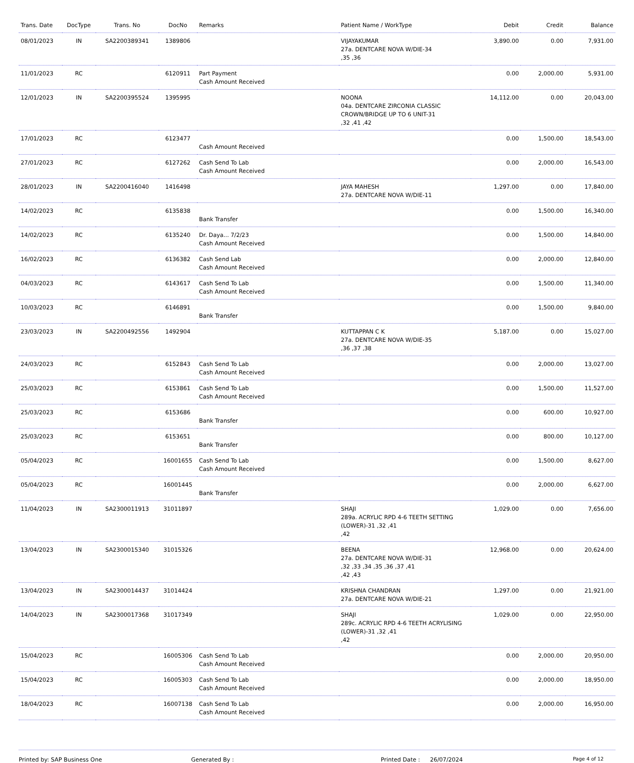| Trans. Date | DocType | Trans. No | DocNo | Remarks | Patient Name / WorkType | Debit | Credit | Balance |
| --- | --- | --- | --- | --- | --- | --- | --- | --- |
| 08/01/2023 | IN | SA2200389341 | 1389806 | | VIJAYAKUMAR 27a. DENTCARE NOVA W/DIE-34 ,35 ,36 | 3,890.00 | 0.00 | 7,931.00 |
| 11/01/2023 | RC | | 6120911 | Part Payment Cash Amount Received | | 0.00 | 2,000.00 | 5,931.00 |
| 12/01/2023 | IN | SA2200395524 | 1395995 | | NOONA 04a. DENTCARE ZIRCONIA CLASSIC CROWN/BRIDGE UP TO 6 UNIT-31 ,32 ,41 ,42 | 14,112.00 | 0.00 | 20,043.00 |
| 17/01/2023 | RC | | 6123477 | Cash Amount Received | | 0.00 | 1,500.00 | 18,543.00 |
| 27/01/2023 | RC | | 6127262 | Cash Send To Lab Cash Amount Received | | 0.00 | 2,000.00 | 16,543.00 |
| 28/01/2023 | IN | SA2200416040 | 1416498 | | JAYA MAHESH 27a. DENTCARE NOVA W/DIE-11 | 1,297.00 | 0.00 | 17,840.00 |
| 14/02/2023 | RC | | 6135838 | Bank Transfer | | 0.00 | 1,500.00 | 16,340.00 |
| 14/02/2023 | RC | | 6135240 | Dr. Daya... 7/2/23 Cash Amount Received | | 0.00 | 1,500.00 | 14,840.00 |
| 16/02/2023 | RC | | 6136382 | Cash Send Lab Cash Amount Received | | 0.00 | 2,000.00 | 12,840.00 |
| 04/03/2023 | RC | | 6143617 | Cash Send To Lab Cash Amount Received | | 0.00 | 1,500.00 | 11,340.00 |
| 10/03/2023 | RC | | 6146891 | Bank Transfer | | 0.00 | 1,500.00 | 9,840.00 |
| 23/03/2023 | IN | SA2200492556 | 1492904 | | KUTTAPPAN C K 27a. DENTCARE NOVA W/DIE-35 ,36 ,37 ,38 | 5,187.00 | 0.00 | 15,027.00 |
| 24/03/2023 | RC | | 6152843 | Cash Send To Lab Cash Amount Received | | 0.00 | 2,000.00 | 13,027.00 |
| 25/03/2023 | RC | | 6153861 | Cash Send To Lab Cash Amount Received | | 0.00 | 1,500.00 | 11,527.00 |
| 25/03/2023 | RC | | 6153686 | Bank Transfer | | 0.00 | 600.00 | 10,927.00 |
| 25/03/2023 | RC | | 6153651 | Bank Transfer | | 0.00 | 800.00 | 10,127.00 |
| 05/04/2023 | RC | | 16001655 | Cash Send To Lab Cash Amount Received | | 0.00 | 1,500.00 | 8,627.00 |
| 05/04/2023 | RC | | 16001445 | Bank Transfer | | 0.00 | 2,000.00 | 6,627.00 |
| 11/04/2023 | IN | SA2300011913 | 31011897 | | SHAJI 289a. ACRYLIC RPD 4-6 TEETH SETTING (LOWER)-31 ,32 ,41 ,42 | 1,029.00 | 0.00 | 7,656.00 |
| 13/04/2023 | IN | SA2300015340 | 31015326 | | BEENA 27a. DENTCARE NOVA W/DIE-31 ,32 ,33 ,34 ,35 ,36 ,37 ,41 ,42 ,43 | 12,968.00 | 0.00 | 20,624.00 |
| 13/04/2023 | IN | SA2300014437 | 31014424 | | KRISHNA CHANDRAN 27a. DENTCARE NOVA W/DIE-21 | 1,297.00 | 0.00 | 21,921.00 |
| 14/04/2023 | IN | SA2300017368 | 31017349 | | SHAJI 289c. ACRYLIC RPD 4-6 TEETH ACRYLISING (LOWER)-31 ,32 ,41 ,42 | 1,029.00 | 0.00 | 22,950.00 |
| 15/04/2023 | RC | | 16005306 | Cash Send To Lab Cash Amount Received | | 0.00 | 2,000.00 | 20,950.00 |
| 15/04/2023 | RC | | 16005303 | Cash Send To Lab Cash Amount Received | | 0.00 | 2,000.00 | 18,950.00 |
| 18/04/2023 | RC | | 16007138 | Cash Send To Lab Cash Amount Received | | 0.00 | 2,000.00 | 16,950.00 |
Printed by: SAP Business One Generated By : Printed Date : 26/07/2024 Page 4 of 12